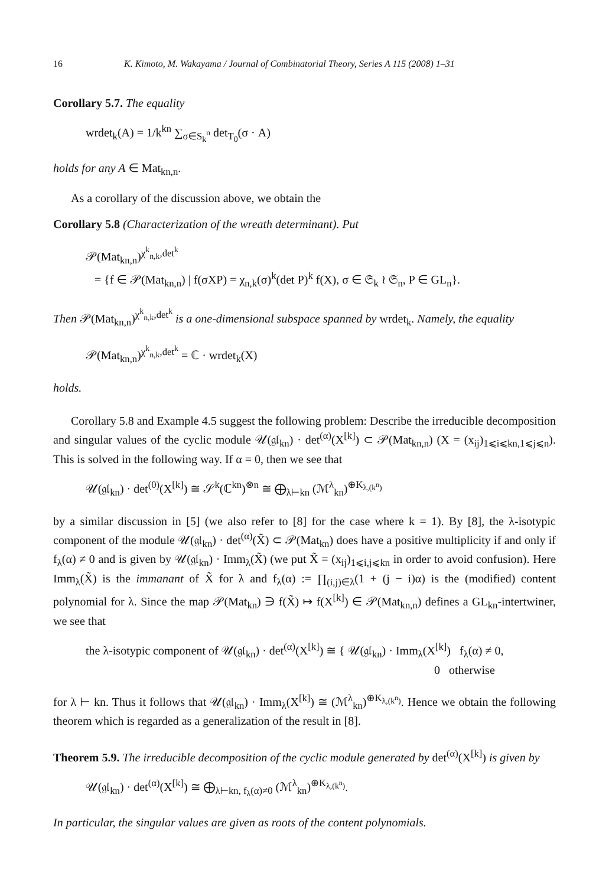16 K. Kimoto, M. Wakayama / Journal of Combinatorial Theory, Series A 115 (2008) 1–31
Corollary 5.7. The equality
wrdet<sub>k</sub>(A) = 1/k<sup>kn</sup> ∑<sub>σ∈S<sub>k</sub><sup>n</sup></sub> det<sub>T<sub>0</sub></sub>(σ · A)
holds for any A ∈ Mat<sub>kn,n</sub>.
As a corollary of the discussion above, we obtain the
Corollary 5.8 (Characterization of the wreath determinant). Put
𝒫(Mat<sub>kn,n</sub>)<sup>χ<sup>k</sup><sub>n,k</sub>,det<sup>k</sup></sup>
= {f ∈ 𝒫(Mat<sub>kn,n</sub>) | f(σXP) = χ<sub>n,k</sub>(σ)<sup>k</sup>(det P)<sup>k</sup> f(X), σ ∈ 𝔖<sub>k</sub> ≀ 𝔖<sub>n</sub>, P ∈ GL<sub>n</sub>}.
Then 𝒫(Mat<sub>kn,n</sub>)<sup>χ<sup>k</sup><sub>n,k</sub>,det<sup>k</sup></sup> is a one-dimensional subspace spanned by wrdet<sub>k</sub>. Namely, the equality
𝒫(Mat<sub>kn,n</sub>)<sup>χ<sup>k</sup><sub>n,k</sub>,det<sup>k</sup></sup> = ℂ · wrdet<sub>k</sub>(X)
holds.
Corollary 5.8 and Example 4.5 suggest the following problem: Describe the irreducible decomposition and singular values of the cyclic module 𝒰(𝔤𝔩<sub>kn</sub>) · det<sup>(α)</sup>(X<sup>[k]</sup>) ⊂ 𝒫(Mat<sub>kn,n</sub>) (X = (x<sub>ij</sub>)<sub>1⩽i⩽kn,1⩽j⩽n</sub>). This is solved in the following way. If α = 0, then we see that
𝒰(𝔤𝔩<sub>kn</sub>) · det<sup>(0)</sup>(X<sup>[k]</sup>) ≅ 𝒮<sup>k</sup>(ℂ<sup>kn</sup>)<sup>⊗n</sup> ≅ ⨁<sub>λ⊢kn</sub> (ℳ<sup>λ</sup><sub>kn</sub>)<sup>⊕K<sub>λ,(k<sup>n</sup>)</sub></sup>
by a similar discussion in [5] (we also refer to [8] for the case where k = 1). By [8], the λ-isotypic component of the module 𝒰(𝔤𝔩<sub>kn</sub>) · det<sup>(α)</sup>(X̃) ⊂ 𝒫(Mat<sub>kn</sub>) does have a positive multiplicity if and only if f<sub>λ</sub>(α) ≠ 0 and is given by 𝒰(𝔤𝔩<sub>kn</sub>) · Imm<sub>λ</sub>(X̃) (we put X̃ = (x<sub>ij</sub>)<sub>1⩽i,j⩽kn</sub> in order to avoid confusion). Here Imm<sub>λ</sub>(X̃) is the immanant of X̃ for λ and f<sub>λ</sub>(α) := ∏<sub>(i,j)∈λ</sub>(1 + (j − i)α) is the (modified) content polynomial for λ. Since the map 𝒫(Mat<sub>kn</sub>) ∋ f(X̃) ↦ f(X<sup>[k]</sup>) ∈ 𝒫(Mat<sub>kn,n</sub>) defines a GL<sub>kn</sub>-intertwiner, we see that
the λ-isotypic component of 𝒰(𝔤𝔩<sub>kn</sub>) · det<sup>(α)</sup>(X<sup>[k]</sup>) ≅ { 𝒰(𝔤𝔩<sub>kn</sub>) · Imm<sub>λ</sub>(X<sup>[k]</sup>) f<sub>λ</sub>(α) ≠ 0,
0 otherwise
for λ ⊢ kn. Thus it follows that 𝒰(𝔤𝔩<sub>kn</sub>) · Imm<sub>λ</sub>(X<sup>[k]</sup>) ≅ (ℳ<sup>λ</sup><sub>kn</sub>)<sup>⊕K<sub>λ,(k<sup>n</sup>)</sub></sup>. Hence we obtain the following theorem which is regarded as a generalization of the result in [8].
Theorem 5.9. The irreducible decomposition of the cyclic module generated by det<sup>(α)</sup>(X<sup>[k]</sup>) is given by
𝒰(𝔤𝔩<sub>kn</sub>) · det<sup>(α)</sup>(X<sup>[k]</sup>) ≅ ⨁<sub>λ⊢kn, f<sub>λ</sub>(α)≠0</sub> (ℳ<sup>λ</sup><sub>kn</sub>)<sup>⊕K<sub>λ,(k<sup>n</sup>)</sub></sup>.
In particular, the singular values are given as roots of the content polynomials.